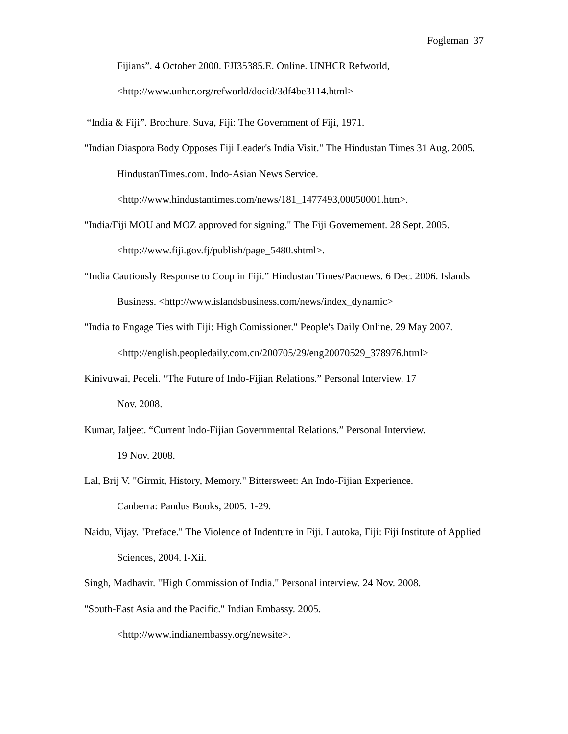Fogleman 37
Fijians”. 4 October 2000. FJI35385.E. Online. UNHCR Refworld,
<http://www.unhcr.org/refworld/docid/3df4be3114.html>
“India & Fiji”. Brochure. Suva, Fiji: The Government of Fiji, 1971.
"Indian Diaspora Body Opposes Fiji Leader's India Visit." The Hindustan Times 31 Aug. 2005. HindustanTimes.com. Indo-Asian News Service. <http://www.hindustantimes.com/news/181_1477493,00050001.htm>.
"India/Fiji MOU and MOZ approved for signing." The Fiji Governement. 28 Sept. 2005. <http://www.fiji.gov.fj/publish/page_5480.shtml>.
“India Cautiously Response to Coup in Fiji.” Hindustan Times/Pacnews. 6 Dec. 2006. Islands Business. <http://www.islandsbusiness.com/news/index_dynamic>
"India to Engage Ties with Fiji: High Comissioner." People's Daily Online. 29 May 2007. <http://english.peopledaily.com.cn/200705/29/eng20070529_378976.html>
Kinivuwai, Peceli. “The Future of Indo-Fijian Relations.” Personal Interview. 17
Nov. 2008.
Kumar, Jaljeet. “Current Indo-Fijian Governmental Relations.” Personal Interview.
19 Nov. 2008.
Lal, Brij V. "Girmit, History, Memory." Bittersweet: An Indo-Fijian Experience.
Canberra: Pandus Books, 2005. 1-29.
Naidu, Vijay. "Preface." The Violence of Indenture in Fiji. Lautoka, Fiji: Fiji Institute of Applied Sciences, 2004. I-Xii.
Singh, Madhavir. "High Commission of India." Personal interview. 24 Nov. 2008.
"South-East Asia and the Pacific." Indian Embassy. 2005.
<http://www.indianembassy.org/newsite>.